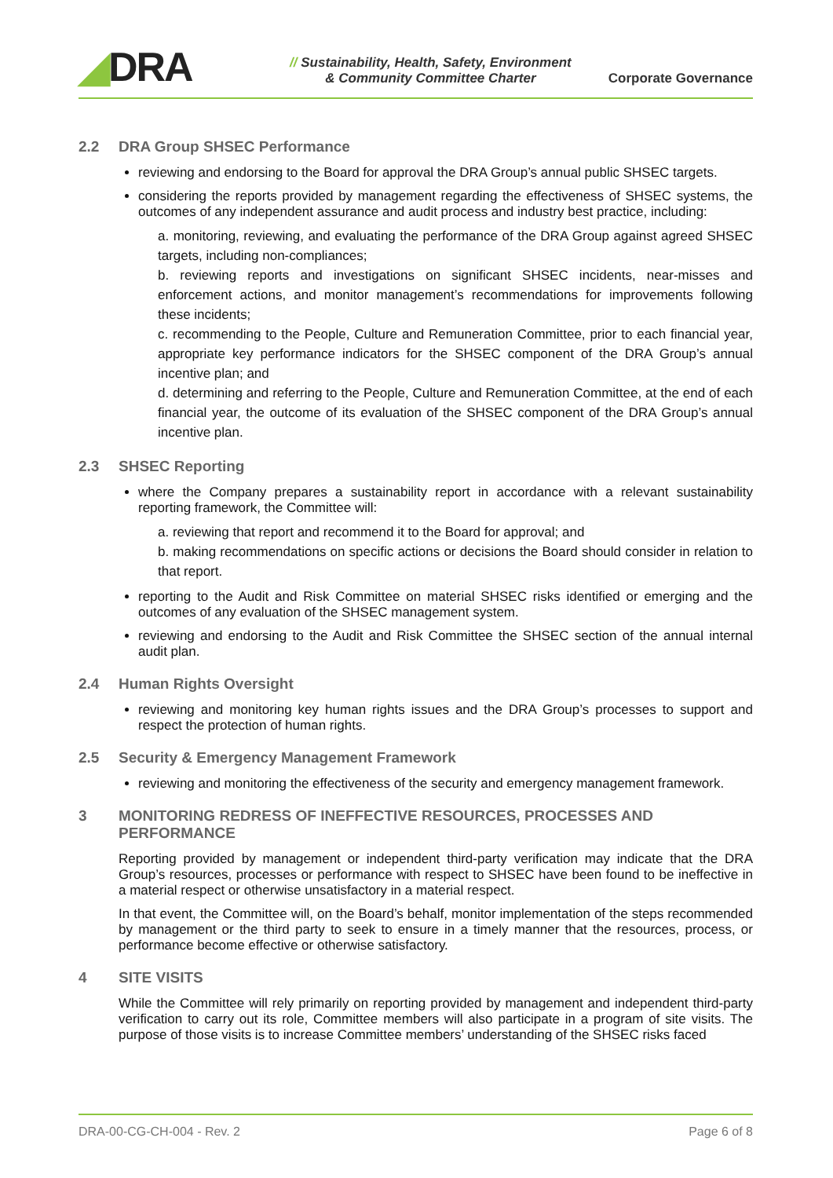◢DRA
// Sustainability, Health, Safety, Environment
& Community Committee Charter
Corporate Governance
2.2 DRA Group SHSEC Performance
reviewing and endorsing to the Board for approval the DRA Group’s annual public SHSEC targets.
considering the reports provided by management regarding the effectiveness of SHSEC systems, the outcomes of any independent assurance and audit process and industry best practice, including:
a. monitoring, reviewing, and evaluating the performance of the DRA Group against agreed SHSEC targets, including non-compliances;
b. reviewing reports and investigations on significant SHSEC incidents, near-misses and enforcement actions, and monitor management’s recommendations for improvements following these incidents;
c. recommending to the People, Culture and Remuneration Committee, prior to each financial year, appropriate key performance indicators for the SHSEC component of the DRA Group’s annual incentive plan; and
d. determining and referring to the People, Culture and Remuneration Committee, at the end of each financial year, the outcome of its evaluation of the SHSEC component of the DRA Group’s annual incentive plan.
2.3 SHSEC Reporting
where the Company prepares a sustainability report in accordance with a relevant sustainability reporting framework, the Committee will:
a. reviewing that report and recommend it to the Board for approval; and
b. making recommendations on specific actions or decisions the Board should consider in relation to that report.
reporting to the Audit and Risk Committee on material SHSEC risks identified or emerging and the outcomes of any evaluation of the SHSEC management system.
reviewing and endorsing to the Audit and Risk Committee the SHSEC section of the annual internal audit plan.
2.4 Human Rights Oversight
reviewing and monitoring key human rights issues and the DRA Group’s processes to support and respect the protection of human rights.
2.5 Security & Emergency Management Framework
reviewing and monitoring the effectiveness of the security and emergency management framework.
3 MONITORING REDRESS OF INEFFECTIVE RESOURCES, PROCESSES AND PERFORMANCE
Reporting provided by management or independent third-party verification may indicate that the DRA Group’s resources, processes or performance with respect to SHSEC have been found to be ineffective in a material respect or otherwise unsatisfactory in a material respect.
In that event, the Committee will, on the Board’s behalf, monitor implementation of the steps recommended by management or the third party to seek to ensure in a timely manner that the resources, process, or performance become effective or otherwise satisfactory.
4 SITE VISITS
While the Committee will rely primarily on reporting provided by management and independent third-party verification to carry out its role, Committee members will also participate in a program of site visits. The purpose of those visits is to increase Committee members’ understanding of the SHSEC risks faced
DRA-00-CG-CH-004 - Rev. 2 Page 6 of 8